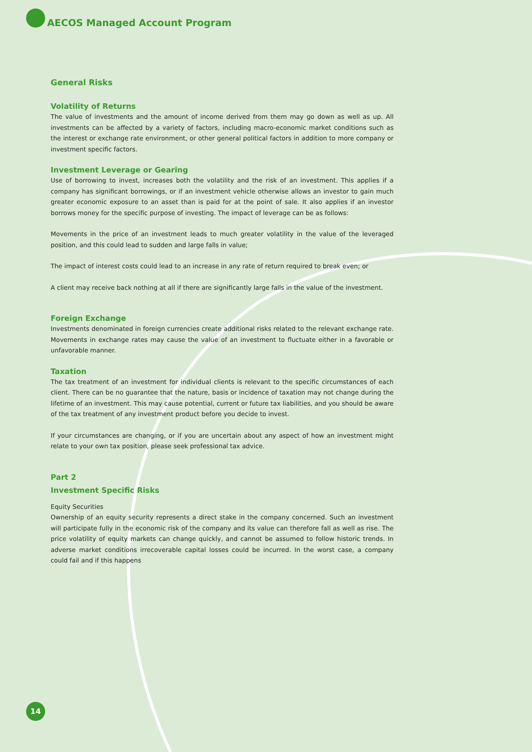AECOS Managed Account Program
General Risks
Volatility of Returns
The value of investments and the amount of income derived from them may go down as well as up. All investments can be affected by a variety of factors, including macro-economic market conditions such as the interest or exchange rate environment, or other general political factors in addition to more company or investment specific factors.
Investment Leverage or Gearing
Use of borrowing to invest, increases both the volatility and the risk of an investment. This applies if a company has significant borrowings, or if an investment vehicle otherwise allows an investor to gain much greater economic exposure to an asset than is paid for at the point of sale. It also applies if an investor borrows money for the specific purpose of investing. The impact of leverage can be as follows:
Movements in the price of an investment leads to much greater volatility in the value of the leveraged position, and this could lead to sudden and large falls in value;
The impact of interest costs could lead to an increase in any rate of return required to break even; or
A client may receive back nothing at all if there are significantly large falls in the value of the investment.
Foreign Exchange
Investments denominated in foreign currencies create additional risks related to the relevant exchange rate. Movements in exchange rates may cause the value of an investment to fluctuate either in a favorable or unfavorable manner.
Taxation
The tax treatment of an investment for individual clients is relevant to the specific circumstances of each client. There can be no guarantee that the nature, basis or incidence of taxation may not change during the lifetime of an investment. This may cause potential, current or future tax liabilities, and you should be aware of the tax treatment of any investment product before you decide to invest.
If your circumstances are changing, or if you are uncertain about any aspect of how an investment might relate to your own tax position, please seek professional tax advice.
Part 2
Investment Specific Risks
Equity Securities
Ownership of an equity security represents a direct stake in the company concerned. Such an investment will participate fully in the economic risk of the company and its value can therefore fall as well as rise. The price volatility of equity markets can change quickly, and cannot be assumed to follow historic trends. In adverse market conditions irrecoverable capital losses could be incurred. In the worst case, a company could fail and if this happens
14